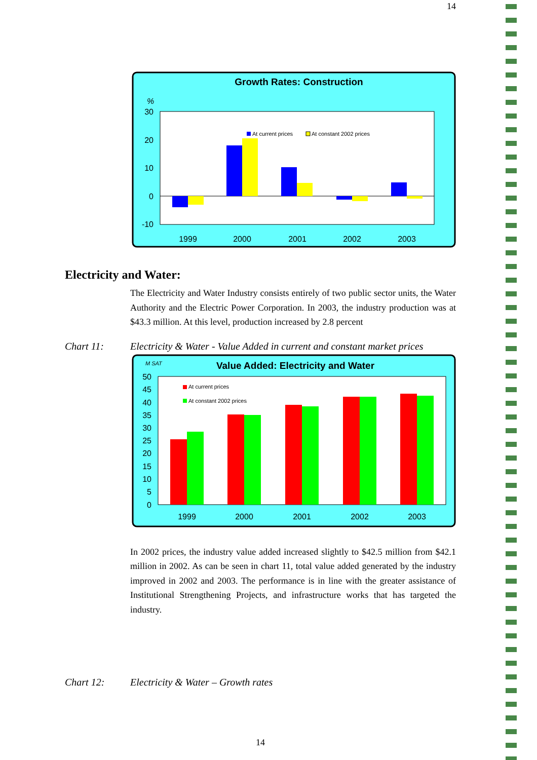14
Growth Rates: Construction
%
30
20
10
0
-10
At current prices
At constant 2002 prices
1999
2000
2001
2002
2003
Electricity and Water:
The Electricity and Water Industry consists entirely of two public sector units, the Water Authority and the Electric Power Corporation. In 2003, the industry production was at $43.3 million. At this level, production increased by 2.8 percent
Chart 11: Electricity & Water - Value Added in current and constant market prices
M SAT
Value Added: Electricity and Water
50
45
40
35
30
25
20
15
10
5
0
At current prices
At constant 2002 prices
1999
2000
2001
2002
2003
In 2002 prices, the industry value added increased slightly to $42.5 million from $42.1 million in 2002. As can be seen in chart 11, total value added generated by the industry improved in 2002 and 2003. The performance is in line with the greater assistance of Institutional Strengthening Projects, and infrastructure works that has targeted the industry.
Chart 12: Electricity & Water – Growth rates
14